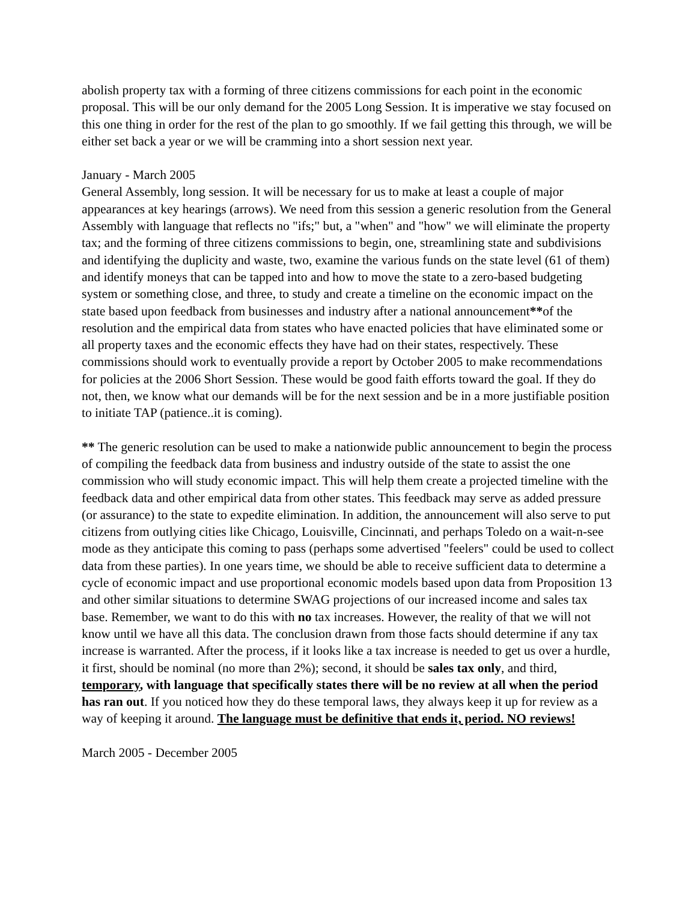abolish property tax with a forming of three citizens commissions for each point in the economic proposal. This will be our only demand for the 2005 Long Session. It is imperative we stay focused on this one thing in order for the rest of the plan to go smoothly. If we fail getting this through, we will be either set back a year or we will be cramming into a short session next year.
January - March 2005
General Assembly, long session. It will be necessary for us to make at least a couple of major appearances at key hearings (arrows). We need from this session a generic resolution from the General Assembly with language that reflects no "ifs;" but, a "when" and "how" we will eliminate the property tax; and the forming of three citizens commissions to begin, one, streamlining state and subdivisions and identifying the duplicity and waste, two, examine the various funds on the state level (61 of them) and identify moneys that can be tapped into and how to move the state to a zero-based budgeting system or something close, and three, to study and create a timeline on the economic impact on the state based upon feedback from businesses and industry after a national announcement**of the resolution and the empirical data from states who have enacted policies that have eliminated some or all property taxes and the economic effects they have had on their states, respectively. These commissions should work to eventually provide a report by October 2005 to make recommendations for policies at the 2006 Short Session. These would be good faith efforts toward the goal. If they do not, then, we know what our demands will be for the next session and be in a more justifiable position to initiate TAP (patience..it is coming).
** The generic resolution can be used to make a nationwide public announcement to begin the process of compiling the feedback data from business and industry outside of the state to assist the one commission who will study economic impact. This will help them create a projected timeline with the feedback data and other empirical data from other states. This feedback may serve as added pressure (or assurance) to the state to expedite elimination. In addition, the announcement will also serve to put citizens from outlying cities like Chicago, Louisville, Cincinnati, and perhaps Toledo on a wait-n-see mode as they anticipate this coming to pass (perhaps some advertised "feelers" could be used to collect data from these parties). In one years time, we should be able to receive sufficient data to determine a cycle of economic impact and use proportional economic models based upon data from Proposition 13 and other similar situations to determine SWAG projections of our increased income and sales tax base. Remember, we want to do this with no tax increases. However, the reality of that we will not know until we have all this data. The conclusion drawn from those facts should determine if any tax increase is warranted. After the process, if it looks like a tax increase is needed to get us over a hurdle, it first, should be nominal (no more than 2%); second, it should be sales tax only, and third, temporary, with language that specifically states there will be no review at all when the period has ran out. If you noticed how they do these temporal laws, they always keep it up for review as a way of keeping it around. The language must be definitive that ends it, period. NO reviews!
March 2005 - December 2005